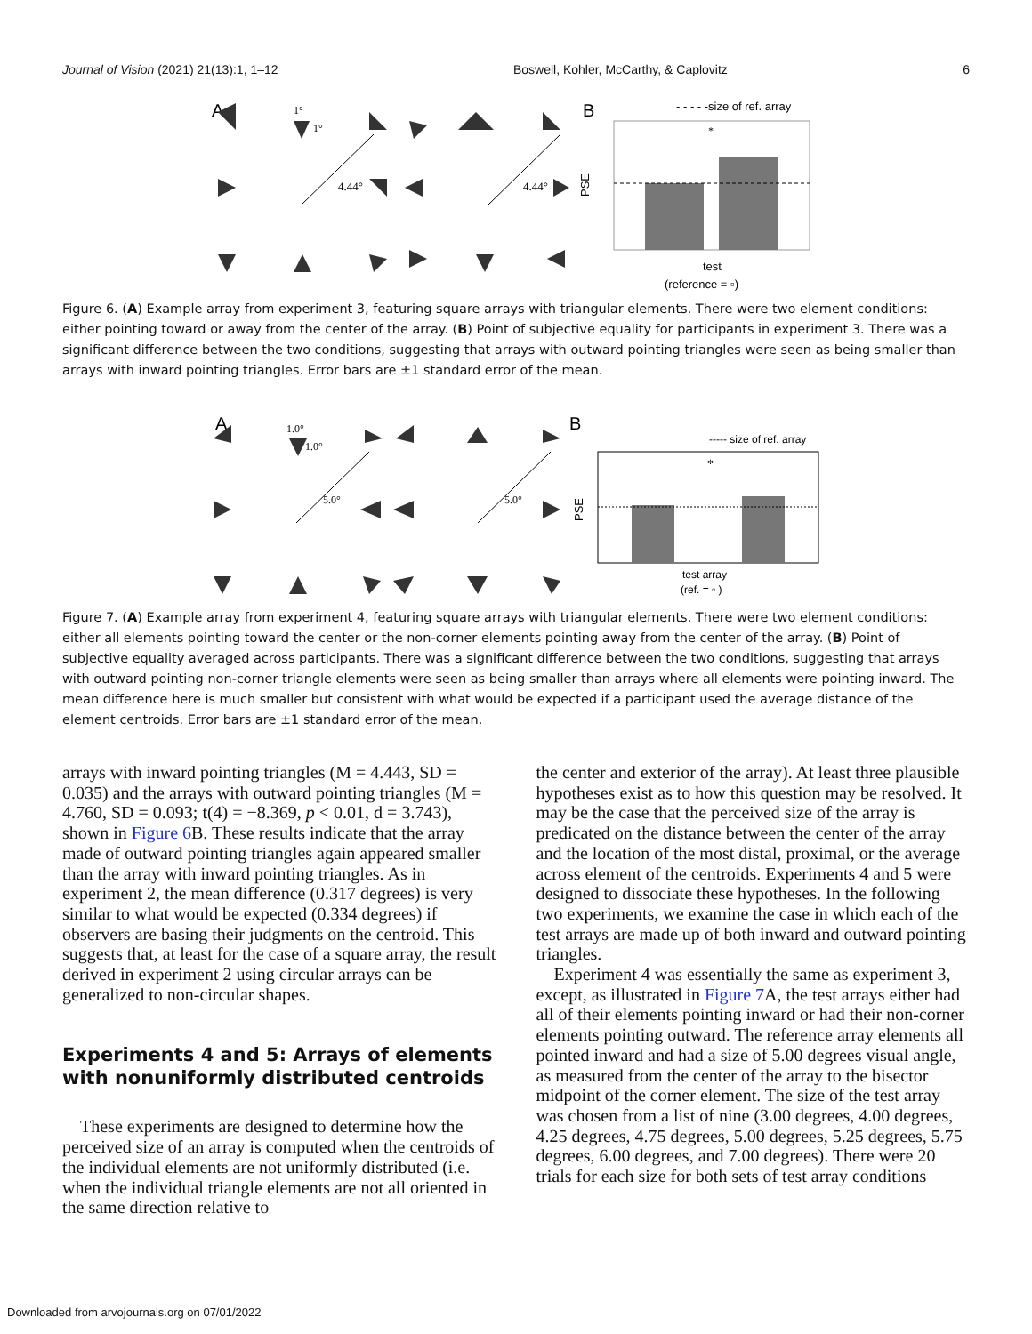Journal of Vision (2021) 21(13):1, 1–12 Boswell, Kohler, McCarthy, & Caplovitz 6
A
1°
1°
4.44°
4.44°
B
- - - - -size of ref. array
PSE
*
test
(reference = ▫)
Figure 6. (A) Example array from experiment 3, featuring square arrays with triangular elements. There were two element conditions: either pointing toward or away from the center of the array. (B) Point of subjective equality for participants in experiment 3. There was a significant difference between the two conditions, suggesting that arrays with outward pointing triangles were seen as being smaller than arrays with inward pointing triangles. Error bars are ±1 standard error of the mean.
A
1.0°
1.0°
5.0°
5.0°
B
----- size of ref. array
PSE
*
test array
(ref. = ▫ )
Figure 7. (A) Example array from experiment 4, featuring square arrays with triangular elements. There were two element conditions: either all elements pointing toward the center or the non-corner elements pointing away from the center of the array. (B) Point of subjective equality averaged across participants. There was a significant difference between the two conditions, suggesting that arrays with outward pointing non-corner triangle elements were seen as being smaller than arrays where all elements were pointing inward. The mean difference here is much smaller but consistent with what would be expected if a participant used the average distance of the element centroids. Error bars are ±1 standard error of the mean.
arrays with inward pointing triangles (M = 4.443, SD = 0.035) and the arrays with outward pointing triangles (M = 4.760, SD = 0.093; t(4) = −8.369, p < 0.01, d = 3.743), shown in Figure 6 B. These results indicate that the array made of outward pointing triangles again appeared smaller than the array with inward pointing triangles. As in experiment 2, the mean difference (0.317 degrees) is very similar to what would be expected (0.334 degrees) if observers are basing their judgments on the centroid. This suggests that, at least for the case of a square array, the result derived in experiment 2 using circular arrays can be generalized to non-circular shapes.
Experiments 4 and 5: Arrays of elements with nonuniformly distributed centroids
These experiments are designed to determine how the perceived size of an array is computed when the centroids of the individual elements are not uniformly distributed (i.e. when the individual triangle elements are not all oriented in the same direction relative to
the center and exterior of the array). At least three plausible hypotheses exist as to how this question may be resolved. It may be the case that the perceived size of the array is predicated on the distance between the center of the array and the location of the most distal, proximal, or the average across element of the centroids. Experiments 4 and 5 were designed to dissociate these hypotheses. In the following two experiments, we examine the case in which each of the test arrays are made up of both inward and outward pointing triangles.
Experiment 4 was essentially the same as experiment 3, except, as illustrated in Figure 7 A, the test arrays either had all of their elements pointing inward or had their non-corner elements pointing outward. The reference array elements all pointed inward and had a size of 5.00 degrees visual angle, as measured from the center of the array to the bisector midpoint of the corner element. The size of the test array was chosen from a list of nine (3.00 degrees, 4.00 degrees, 4.25 degrees, 4.75 degrees, 5.00 degrees, 5.25 degrees, 5.75 degrees, 6.00 degrees, and 7.00 degrees). There were 20 trials for each size for both sets of test array conditions
Downloaded from arvojournals.org on 07/01/2022